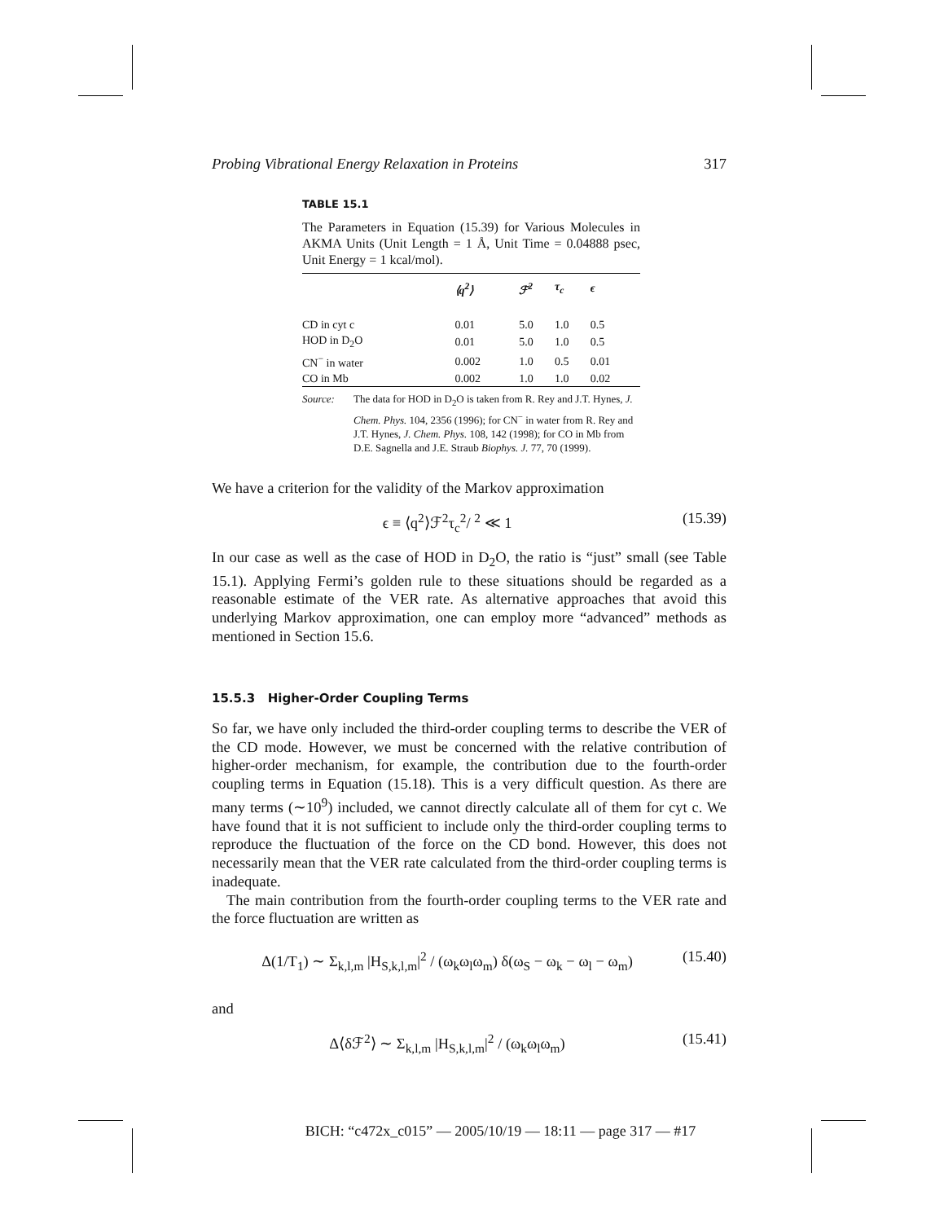Probing Vibrational Energy Relaxation in Proteins 317
TABLE 15.1
The Parameters in Equation (15.39) for Various Molecules in AKMA Units (Unit Length = 1 Å, Unit Time = 0.04888 psec, Unit Energy = 1 kcal/mol).
| | ⟨q<sup>2</sup>⟩ | ℱ<sup>2</sup> | τ<sub>c</sub> | ϵ |
| --- | --- | --- | --- | --- |
| CD in cyt c | 0.01 | 5.0 | 1.0 | 0.5 |
| HOD in D<sub>2</sub>O | 0.01 | 5.0 | 1.0 | 0.5 |
| CN<sup>−</sup> in water | 0.002 | 1.0 | 0.5 | 0.01 |
| CO in Mb | 0.002 | 1.0 | 1.0 | 0.02 |
Source: The data for HOD in D<sub>2</sub>O is taken from R. Rey and J.T. Hynes, J. Chem. Phys. 104, 2356 (1996); for CN<sup>−</sup> in water from R. Rey and J.T. Hynes, J. Chem. Phys. 108, 142 (1998); for CO in Mb from D.E. Sagnella and J.E. Straub Biophys. J. 77, 70 (1999).
We have a criterion for the validity of the Markov approximation
ϵ ≡ ⟨q<sup>2</sup>⟩ℱ<sup>2</sup>τ<sub>c</sub><sup>2</sup>/ <sup>2</sup> ≪ 1 (15.39)
In our case as well as the case of HOD in D<sub>2</sub>O, the ratio is “just” small (see Table 15.1). Applying Fermi’s golden rule to these situations should be regarded as a reasonable estimate of the VER rate. As alternative approaches that avoid this underlying Markov approximation, one can employ more “advanced” methods as mentioned in Section 15.6.
15.5.3 Higher-Order Coupling Terms
So far, we have only included the third-order coupling terms to describe the VER of the CD mode. However, we must be concerned with the relative contribution of higher-order mechanism, for example, the contribution due to the fourth-order coupling terms in Equation (15.18). This is a very difficult question. As there are many terms (∼10<sup>9</sup>) included, we cannot directly calculate all of them for cyt c. We have found that it is not sufficient to include only the third-order coupling terms to reproduce the fluctuation of the force on the CD bond. However, this does not necessarily mean that the VER rate calculated from the third-order coupling terms is inadequate.
The main contribution from the fourth-order coupling terms to the VER rate and the force fluctuation are written as
Δ(1/T<sub>1</sub>) ∼ Σ<sub>k,l,m</sub> |H<sub>S,k,l,m</sub>|<sup>2</sup> / (ω<sub>k</sub>ω<sub>l</sub>ω<sub>m</sub>) δ(ω<sub>S</sub> − ω<sub>k</sub> − ω<sub>l</sub> − ω<sub>m</sub>) (15.40)
and
Δ⟨δℱ<sup>2</sup>⟩ ∼ Σ<sub>k,l,m</sub> |H<sub>S,k,l,m</sub>|<sup>2</sup> / (ω<sub>k</sub>ω<sub>l</sub>ω<sub>m</sub>) (15.41)
BICH: “c472x_c015” — 2005/10/19 — 18:11 — page 317 — #17